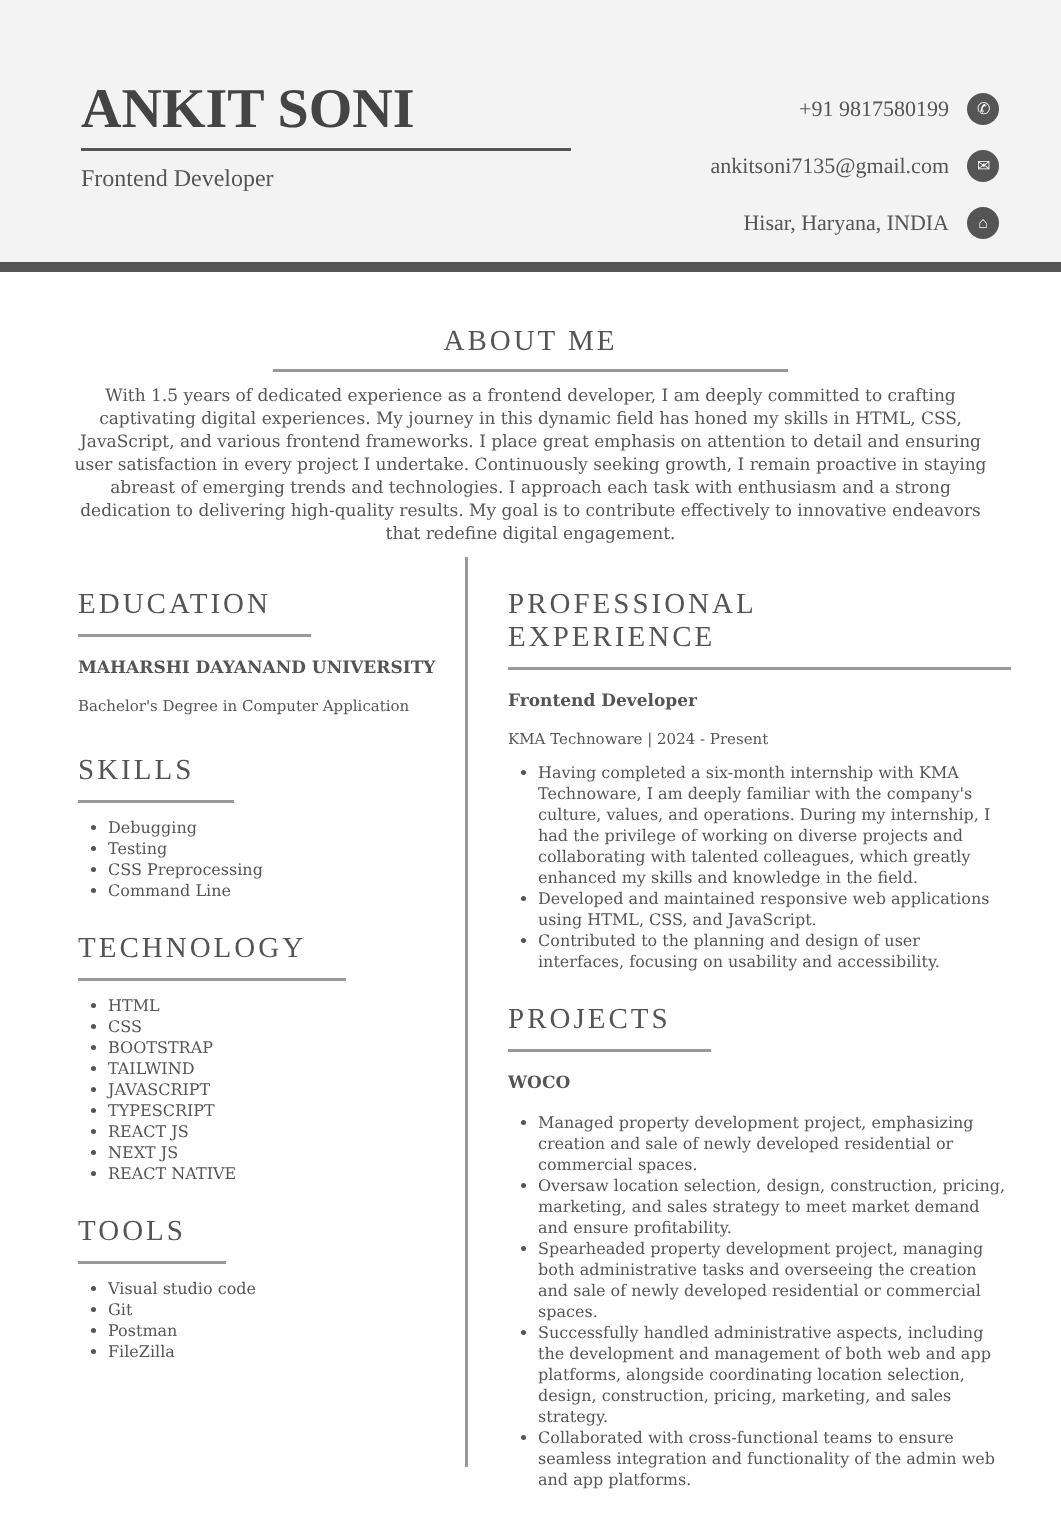ANKIT SONI
Frontend Developer
+91 9817580199 ✆
ankitsoni7135@gmail.com ✉
Hisar, Haryana, INDIA ⌂
ABOUT ME
With 1.5 years of dedicated experience as a frontend developer, I am deeply committed to crafting captivating digital experiences. My journey in this dynamic field has honed my skills in HTML, CSS, JavaScript, and various frontend frameworks. I place great emphasis on attention to detail and ensuring user satisfaction in every project I undertake. Continuously seeking growth, I remain proactive in staying abreast of emerging trends and technologies. I approach each task with enthusiasm and a strong dedication to delivering high-quality results. My goal is to contribute effectively to innovative endeavors that redefine digital engagement.
EDUCATION
MAHARSHI DAYANAND UNIVERSITY
Bachelor's Degree in Computer Application
SKILLS
Debugging
Testing
CSS Preprocessing
Command Line
TECHNOLOGY
HTML
CSS
BOOTSTRAP
TAILWIND
JAVASCRIPT
TYPESCRIPT
REACT JS
NEXT JS
REACT NATIVE
TOOLS
Visual studio code
Git
Postman
FileZilla
PROFESSIONAL EXPERIENCE
Frontend Developer
KMA Technoware | 2024 - Present
Having completed a six-month internship with KMA Technoware, I am deeply familiar with the company's culture, values, and operations. During my internship, I had the privilege of working on diverse projects and collaborating with talented colleagues, which greatly enhanced my skills and knowledge in the field.
Developed and maintained responsive web applications using HTML, CSS, and JavaScript.
Contributed to the planning and design of user interfaces, focusing on usability and accessibility.
PROJECTS
WOCO
Managed property development project, emphasizing creation and sale of newly developed residential or commercial spaces.
Oversaw location selection, design, construction, pricing, marketing, and sales strategy to meet market demand and ensure profitability.
Spearheaded property development project, managing both administrative tasks and overseeing the creation and sale of newly developed residential or commercial spaces.
Successfully handled administrative aspects, including the development and management of both web and app platforms, alongside coordinating location selection, design, construction, pricing, marketing, and sales strategy.
Collaborated with cross-functional teams to ensure seamless integration and functionality of the admin web and app platforms.